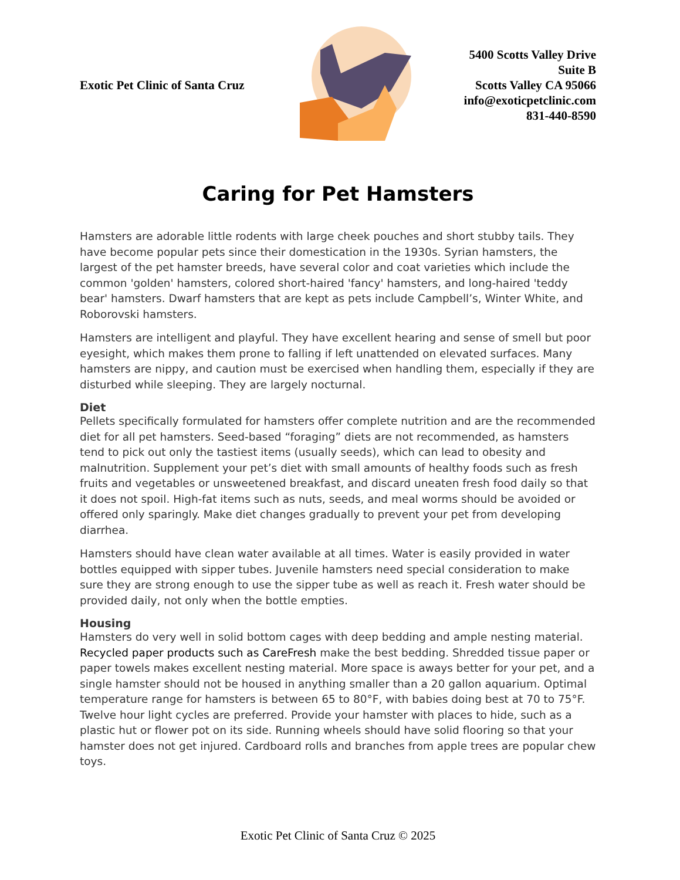Exotic Pet Clinic of Santa Cruz
5400 Scotts Valley Drive
Suite B
Scotts Valley CA 95066
info@exoticpetclinic.com
831-440-8590
Caring for Pet Hamsters
Hamsters are adorable little rodents with large cheek pouches and short stubby tails. They have become popular pets since their domestication in the 1930s. Syrian hamsters, the largest of the pet hamster breeds, have several color and coat varieties which include the common 'golden' hamsters, colored short-haired 'fancy' hamsters, and long-haired 'teddy bear' hamsters. Dwarf hamsters that are kept as pets include Campbell’s, Winter White, and Roborovski hamsters.
Hamsters are intelligent and playful. They have excellent hearing and sense of smell but poor eyesight, which makes them prone to falling if left unattended on elevated surfaces. Many hamsters are nippy, and caution must be exercised when handling them, especially if they are disturbed while sleeping. They are largely nocturnal.
Diet
Pellets specifically formulated for hamsters offer complete nutrition and are the recommended diet for all pet hamsters. Seed-based “foraging” diets are not recommended, as hamsters tend to pick out only the tastiest items (usually seeds), which can lead to obesity and malnutrition. Supplement your pet’s diet with small amounts of healthy foods such as fresh fruits and vegetables or unsweetened breakfast, and discard uneaten fresh food daily so that it does not spoil. High-fat items such as nuts, seeds, and meal worms should be avoided or offered only sparingly. Make diet changes gradually to prevent your pet from developing diarrhea.
Hamsters should have clean water available at all times. Water is easily provided in water bottles equipped with sipper tubes. Juvenile hamsters need special consideration to make sure they are strong enough to use the sipper tube as well as reach it. Fresh water should be provided daily, not only when the bottle empties.
Housing
Hamsters do very well in solid bottom cages with deep bedding and ample nesting material. Recycled paper products such as CareFresh make the best bedding. Shredded tissue paper or paper towels makes excellent nesting material. More space is aways better for your pet, and a single hamster should not be housed in anything smaller than a 20 gallon aquarium. Optimal temperature range for hamsters is between 65 to 80°F, with babies doing best at 70 to 75°F. Twelve hour light cycles are preferred. Provide your hamster with places to hide, such as a plastic hut or flower pot on its side. Running wheels should have solid flooring so that your hamster does not get injured. Cardboard rolls and branches from apple trees are popular chew toys.
Exotic Pet Clinic of Santa Cruz © 2025